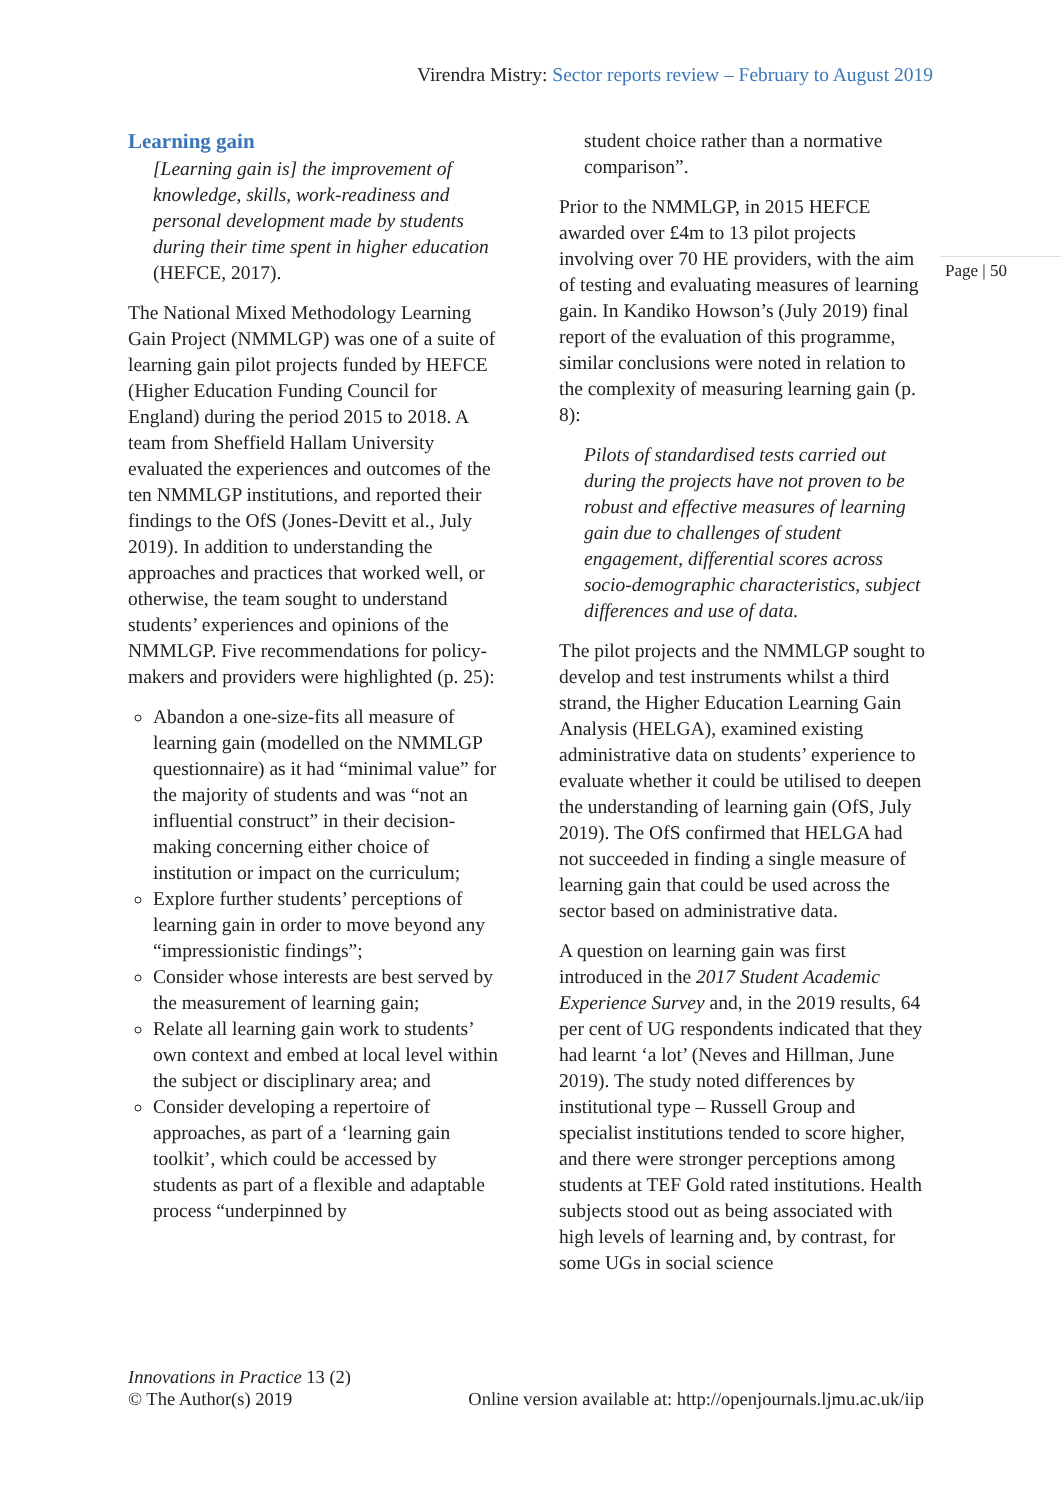Virendra Mistry: Sector reports review – February to August 2019
Page | 50
Learning gain
[Learning gain is] the improvement of knowledge, skills, work-readiness and personal development made by students during their time spent in higher education (HEFCE, 2017).
The National Mixed Methodology Learning Gain Project (NMMLGP) was one of a suite of learning gain pilot projects funded by HEFCE (Higher Education Funding Council for England) during the period 2015 to 2018. A team from Sheffield Hallam University evaluated the experiences and outcomes of the ten NMMLGP institutions, and reported their findings to the OfS (Jones-Devitt et al., July 2019). In addition to understanding the approaches and practices that worked well, or otherwise, the team sought to understand students’ experiences and opinions of the NMMLGP. Five recommendations for policy-makers and providers were highlighted (p. 25):
Abandon a one-size-fits all measure of learning gain (modelled on the NMMLGP questionnaire) as it had “minimal value” for the majority of students and was “not an influential construct” in their decision-making concerning either choice of institution or impact on the curriculum;
Explore further students’ perceptions of learning gain in order to move beyond any “impressionistic findings”;
Consider whose interests are best served by the measurement of learning gain;
Relate all learning gain work to students’ own context and embed at local level within the subject or disciplinary area; and
Consider developing a repertoire of approaches, as part of a ‘learning gain toolkit’, which could be accessed by students as part of a flexible and adaptable process “underpinned by
student choice rather than a normative comparison”.
Prior to the NMMLGP, in 2015 HEFCE awarded over £4m to 13 pilot projects involving over 70 HE providers, with the aim of testing and evaluating measures of learning gain. In Kandiko Howson’s (July 2019) final report of the evaluation of this programme, similar conclusions were noted in relation to the complexity of measuring learning gain (p. 8):
Pilots of standardised tests carried out during the projects have not proven to be robust and effective measures of learning gain due to challenges of student engagement, differential scores across socio-demographic characteristics, subject differences and use of data.
The pilot projects and the NMMLGP sought to develop and test instruments whilst a third strand, the Higher Education Learning Gain Analysis (HELGA), examined existing administrative data on students’ experience to evaluate whether it could be utilised to deepen the understanding of learning gain (OfS, July 2019). The OfS confirmed that HELGA had not succeeded in finding a single measure of learning gain that could be used across the sector based on administrative data.
A question on learning gain was first introduced in the 2017 Student Academic Experience Survey and, in the 2019 results, 64 per cent of UG respondents indicated that they had learnt ‘a lot’ (Neves and Hillman, June 2019). The study noted differences by institutional type – Russell Group and specialist institutions tended to score higher, and there were stronger perceptions among students at TEF Gold rated institutions. Health subjects stood out as being associated with high levels of learning and, by contrast, for some UGs in social science
Innovations in Practice 13 (2)
© The Author(s) 2019
Online version available at: http://openjournals.ljmu.ac.uk/iip